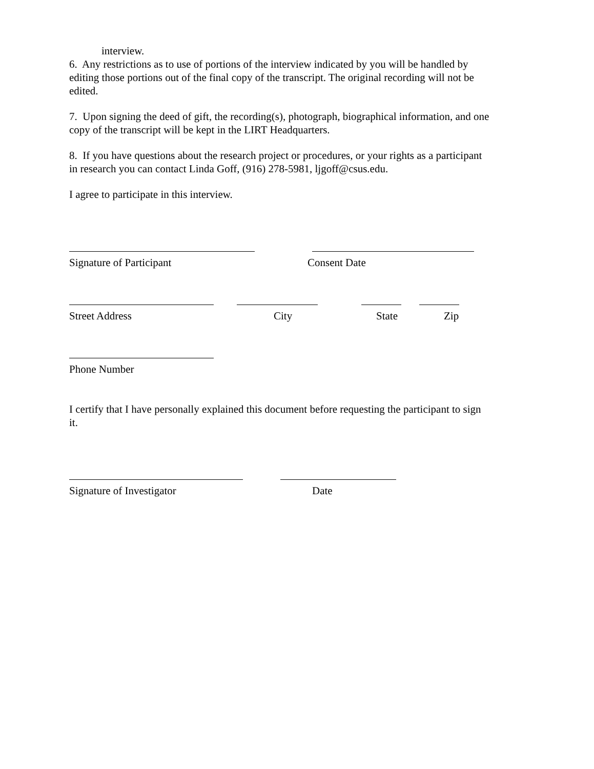interview.
6. Any restrictions as to use of portions of the interview indicated by you will be handled by editing those portions out of the final copy of the transcript. The original recording will not be edited.
7. Upon signing the deed of gift, the recording(s), photograph, biographical information, and one copy of the transcript will be kept in the LIRT Headquarters.
8. If you have questions about the research project or procedures, or your rights as a participant in research you can contact Linda Goff, (916) 278-5981, ljgoff@csus.edu.
I agree to participate in this interview.
Signature of Participant Consent Date
Street Address City State Zip
Phone Number
I certify that I have personally explained this document before requesting the participant to sign it.
Signature of Investigator Date